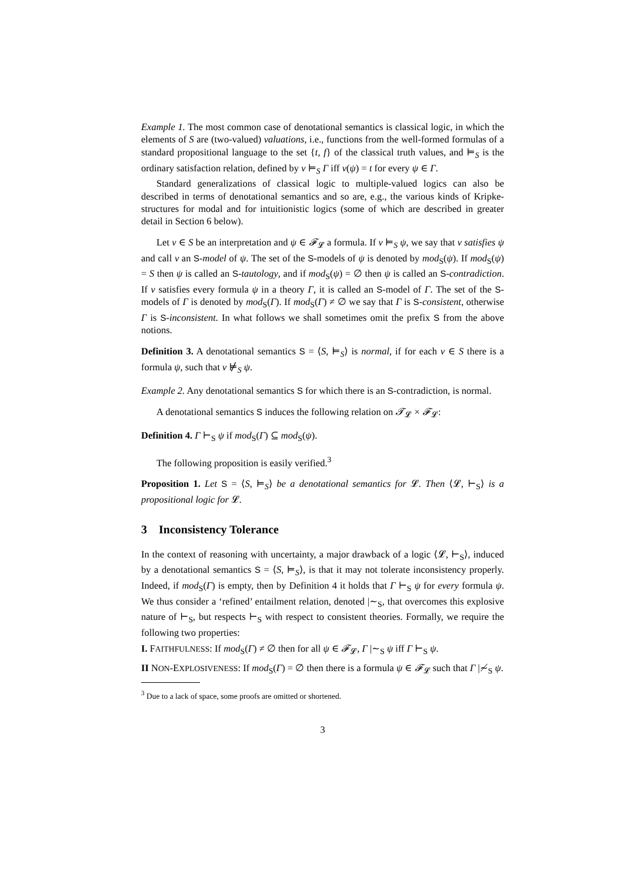Example 1. The most common case of denotational semantics is classical logic, in which the elements of S are (two-valued) valuations, i.e., functions from the well-formed formulas of a standard propositional language to the set {t, f} of the classical truth values, and ⊨<sub>S</sub> is the ordinary satisfaction relation, defined by ν ⊨<sub>S</sub> Γ iff ν(ψ) = t for every ψ ∈ Γ.
Standard generalizations of classical logic to multiple-valued logics can also be described in terms of denotational semantics and so are, e.g., the various kinds of Kripke-structures for modal and for intuitionistic logics (some of which are described in greater detail in Section 6 below).
Let ν ∈ S be an interpretation and ψ ∈ 𝓕<sub>𝓛</sub> a formula. If ν ⊨<sub>S</sub> ψ, we say that ν satisfies ψ and call ν an S-model of ψ. The set of the S-models of ψ is denoted by mod<sub>S</sub>(ψ). If mod<sub>S</sub>(ψ) = S then ψ is called an S-tautology, and if mod<sub>S</sub>(ψ) = ∅ then ψ is called an S-contradiction. If ν satisfies every formula ψ in a theory Γ, it is called an S-model of Γ. The set of the S-models of Γ is denoted by mod<sub>S</sub>(Γ). If mod<sub>S</sub>(Γ) ≠ ∅ we say that Γ is S-consistent, otherwise Γ is S-inconsistent. In what follows we shall sometimes omit the prefix S from the above notions.
Definition 3. A denotational semantics S = ⟨S, ⊨<sub>S</sub>⟩ is normal, if for each ν ∈ S there is a formula ψ, such that ν ⊭<sub>S</sub> ψ.
Example 2. Any denotational semantics S for which there is an S-contradiction, is normal.
A denotational semantics S induces the following relation on 𝓣<sub>𝓛</sub> × 𝓕<sub>𝓛</sub>:
Definition 4. Γ ⊢<sub>S</sub> ψ if mod<sub>S</sub>(Γ) ⊆ mod<sub>S</sub>(ψ).
The following proposition is easily verified.<sup>3</sup>
Proposition 1. Let S = ⟨S, ⊨<sub>S</sub>⟩ be a denotational semantics for 𝓛. Then ⟨𝓛, ⊢<sub>S</sub>⟩ is a propositional logic for 𝓛.
3 Inconsistency Tolerance
In the context of reasoning with uncertainty, a major drawback of a logic ⟨𝓛, ⊢<sub>S</sub>⟩, induced by a denotational semantics S = ⟨S, ⊨<sub>S</sub>⟩, is that it may not tolerate inconsistency properly. Indeed, if mod<sub>S</sub>(Γ) is empty, then by Definition 4 it holds that Γ ⊢<sub>S</sub> ψ for every formula ψ. We thus consider a ‘refined’ entailment relation, denoted |∼<sub>S</sub>, that overcomes this explosive nature of ⊢<sub>S</sub>, but respects ⊢<sub>S</sub> with respect to consistent theories. Formally, we require the following two properties:
I. FAITHFULNESS: If mod<sub>S</sub>(Γ) ≠ ∅ then for all ψ ∈ 𝓕<sub>𝓛</sub>, Γ |∼<sub>S</sub> ψ iff Γ ⊢<sub>S</sub> ψ.
II NON-EXPLOSIVENESS: If mod<sub>S</sub>(Γ) = ∅ then there is a formula ψ ∈ 𝓕<sub>𝓛</sub> such that Γ |≁<sub>S</sub> ψ.
<sup>3</sup> Due to a lack of space, some proofs are omitted or shortened.
3